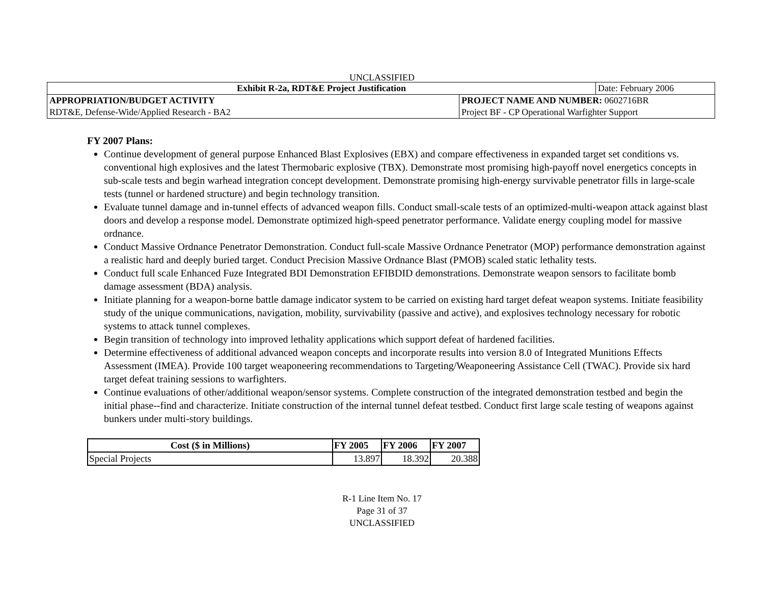UNCLASSIFIED
| Exhibit R-2a, RDT&E Project Justification | | Date: February 2006 |
| APPROPRIATION/BUDGET ACTIVITY RDT&E, Defense-Wide/Applied Research - BA2 | PROJECT NAME AND NUMBER: 0602716BR Project BF - CP Operational Warfighter Support | |
FY 2007 Plans:
Continue development of general purpose Enhanced Blast Explosives (EBX) and compare effectiveness in expanded target set conditions vs. conventional high explosives and the latest Thermobaric explosive (TBX). Demonstrate most promising high-payoff novel energetics concepts in sub-scale tests and begin warhead integration concept development. Demonstrate promising high-energy survivable penetrator fills in large-scale tests (tunnel or hardened structure) and begin technology transition.
Evaluate tunnel damage and in-tunnel effects of advanced weapon fills. Conduct small-scale tests of an optimized-multi-weapon attack against blast doors and develop a response model. Demonstrate optimized high-speed penetrator performance. Validate energy coupling model for massive ordnance.
Conduct Massive Ordnance Penetrator Demonstration. Conduct full-scale Massive Ordnance Penetrator (MOP) performance demonstration against a realistic hard and deeply buried target. Conduct Precision Massive Ordnance Blast (PMOB) scaled static lethality tests.
Conduct full scale Enhanced Fuze Integrated BDI Demonstration EFIBDID demonstrations. Demonstrate weapon sensors to facilitate bomb damage assessment (BDA) analysis.
Initiate planning for a weapon-borne battle damage indicator system to be carried on existing hard target defeat weapon systems. Initiate feasibility study of the unique communications, navigation, mobility, survivability (passive and active), and explosives technology necessary for robotic systems to attack tunnel complexes.
Begin transition of technology into improved lethality applications which support defeat of hardened facilities.
Determine effectiveness of additional advanced weapon concepts and incorporate results into version 8.0 of Integrated Munitions Effects Assessment (IMEA). Provide 100 target weaponeering recommendations to Targeting/Weaponeering Assistance Cell (TWAC). Provide six hard target defeat training sessions to warfighters.
Continue evaluations of other/additional weapon/sensor systems. Complete construction of the integrated demonstration testbed and begin the initial phase--find and characterize. Initiate construction of the internal tunnel defeat testbed. Conduct first large scale testing of weapons against bunkers under multi-story buildings.
| Cost ($ in Millions) | FY 2005 | FY 2006 | FY 2007 |
| --- | --- | --- | --- |
| Special Projects | 13.897 | 18.392 | 20.388 |
R-1 Line Item No. 17
Page 31 of 37
UNCLASSIFIED